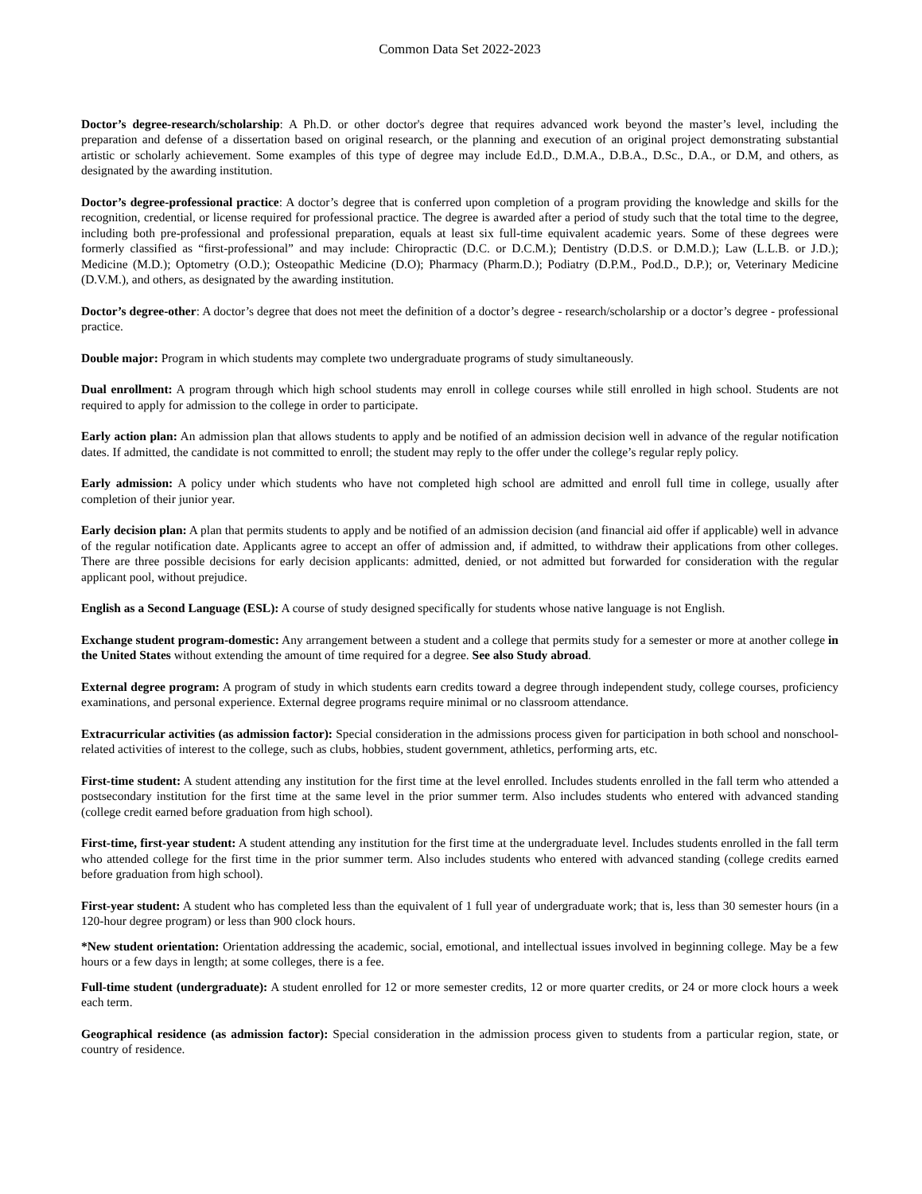Common Data Set 2022-2023
Doctor’s degree-research/scholarship: A Ph.D. or other doctor's degree that requires advanced work beyond the master’s level, including the preparation and defense of a dissertation based on original research, or the planning and execution of an original project demonstrating substantial artistic or scholarly achievement. Some examples of this type of degree may include Ed.D., D.M.A., D.B.A., D.Sc., D.A., or D.M, and others, as designated by the awarding institution.
Doctor’s degree-professional practice: A doctor’s degree that is conferred upon completion of a program providing the knowledge and skills for the recognition, credential, or license required for professional practice. The degree is awarded after a period of study such that the total time to the degree, including both pre-professional and professional preparation, equals at least six full-time equivalent academic years. Some of these degrees were formerly classified as “first-professional” and may include: Chiropractic (D.C. or D.C.M.); Dentistry (D.D.S. or D.M.D.); Law (L.L.B. or J.D.); Medicine (M.D.); Optometry (O.D.); Osteopathic Medicine (D.O); Pharmacy (Pharm.D.); Podiatry (D.P.M., Pod.D., D.P.); or, Veterinary Medicine (D.V.M.), and others, as designated by the awarding institution.
Doctor’s degree-other: A doctor’s degree that does not meet the definition of a doctor’s degree - research/scholarship or a doctor’s degree - professional practice.
Double major: Program in which students may complete two undergraduate programs of study simultaneously.
Dual enrollment: A program through which high school students may enroll in college courses while still enrolled in high school. Students are not required to apply for admission to the college in order to participate.
Early action plan: An admission plan that allows students to apply and be notified of an admission decision well in advance of the regular notification dates. If admitted, the candidate is not committed to enroll; the student may reply to the offer under the college’s regular reply policy.
Early admission: A policy under which students who have not completed high school are admitted and enroll full time in college, usually after completion of their junior year.
Early decision plan: A plan that permits students to apply and be notified of an admission decision (and financial aid offer if applicable) well in advance of the regular notification date. Applicants agree to accept an offer of admission and, if admitted, to withdraw their applications from other colleges. There are three possible decisions for early decision applicants: admitted, denied, or not admitted but forwarded for consideration with the regular applicant pool, without prejudice.
English as a Second Language (ESL): A course of study designed specifically for students whose native language is not English.
Exchange student program-domestic: Any arrangement between a student and a college that permits study for a semester or more at another college in the United States without extending the amount of time required for a degree. See also Study abroad.
External degree program: A program of study in which students earn credits toward a degree through independent study, college courses, proficiency examinations, and personal experience. External degree programs require minimal or no classroom attendance.
Extracurricular activities (as admission factor): Special consideration in the admissions process given for participation in both school and nonschool-related activities of interest to the college, such as clubs, hobbies, student government, athletics, performing arts, etc.
First-time student: A student attending any institution for the first time at the level enrolled. Includes students enrolled in the fall term who attended a postsecondary institution for the first time at the same level in the prior summer term. Also includes students who entered with advanced standing (college credit earned before graduation from high school).
First-time, first-year student: A student attending any institution for the first time at the undergraduate level. Includes students enrolled in the fall term who attended college for the first time in the prior summer term. Also includes students who entered with advanced standing (college credits earned before graduation from high school).
First-year student: A student who has completed less than the equivalent of 1 full year of undergraduate work; that is, less than 30 semester hours (in a 120-hour degree program) or less than 900 clock hours.
*New student orientation: Orientation addressing the academic, social, emotional, and intellectual issues involved in beginning college. May be a few hours or a few days in length; at some colleges, there is a fee.
Full-time student (undergraduate): A student enrolled for 12 or more semester credits, 12 or more quarter credits, or 24 or more clock hours a week each term.
Geographical residence (as admission factor): Special consideration in the admission process given to students from a particular region, state, or country of residence.